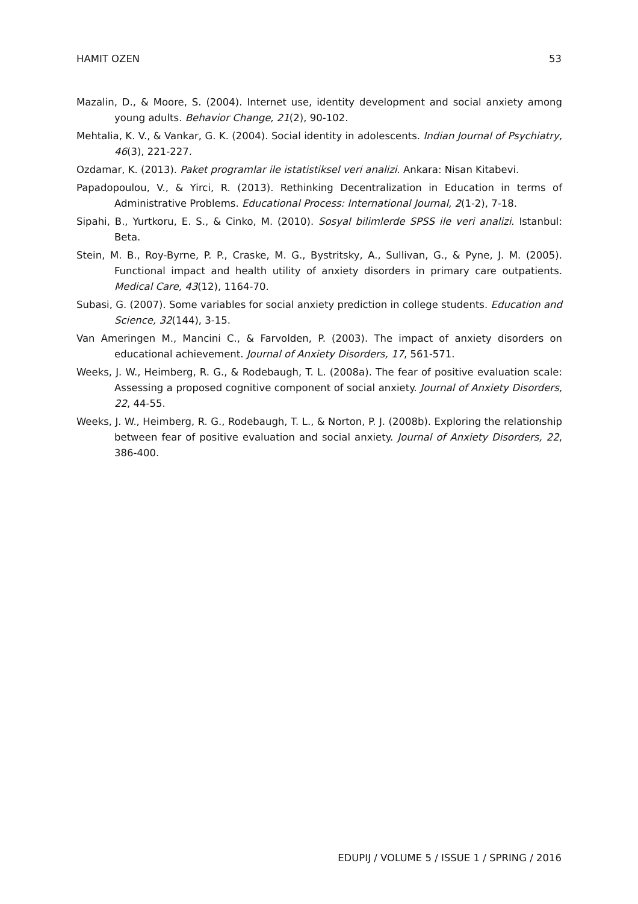HAMIT OZEN 53
Mazalin, D., & Moore, S. (2004). Internet use, identity development and social anxiety among young adults. Behavior Change, 21(2), 90-102.
Mehtalia, K. V., & Vankar, G. K. (2004). Social identity in adolescents. Indian Journal of Psychiatry, 46(3), 221-227.
Ozdamar, K. (2013). Paket programlar ile istatistiksel veri analizi. Ankara: Nisan Kitabevi.
Papadopoulou, V., & Yirci, R. (2013). Rethinking Decentralization in Education in terms of Administrative Problems. Educational Process: International Journal, 2(1-2), 7-18.
Sipahi, B., Yurtkoru, E. S., & Cinko, M. (2010). Sosyal bilimlerde SPSS ile veri analizi. Istanbul: Beta.
Stein, M. B., Roy-Byrne, P. P., Craske, M. G., Bystritsky, A., Sullivan, G., & Pyne, J. M. (2005). Functional impact and health utility of anxiety disorders in primary care outpatients. Medical Care, 43(12), 1164-70.
Subasi, G. (2007). Some variables for social anxiety prediction in college students. Education and Science, 32(144), 3-15.
Van Ameringen M., Mancini C., & Farvolden, P. (2003). The impact of anxiety disorders on educational achievement. Journal of Anxiety Disorders, 17, 561-571.
Weeks, J. W., Heimberg, R. G., & Rodebaugh, T. L. (2008a). The fear of positive evaluation scale: Assessing a proposed cognitive component of social anxiety. Journal of Anxiety Disorders, 22, 44-55.
Weeks, J. W., Heimberg, R. G., Rodebaugh, T. L., & Norton, P. J. (2008b). Exploring the relationship between fear of positive evaluation and social anxiety. Journal of Anxiety Disorders, 22, 386-400.
EDUPIJ / VOLUME 5 / ISSUE 1 / SPRING / 2016